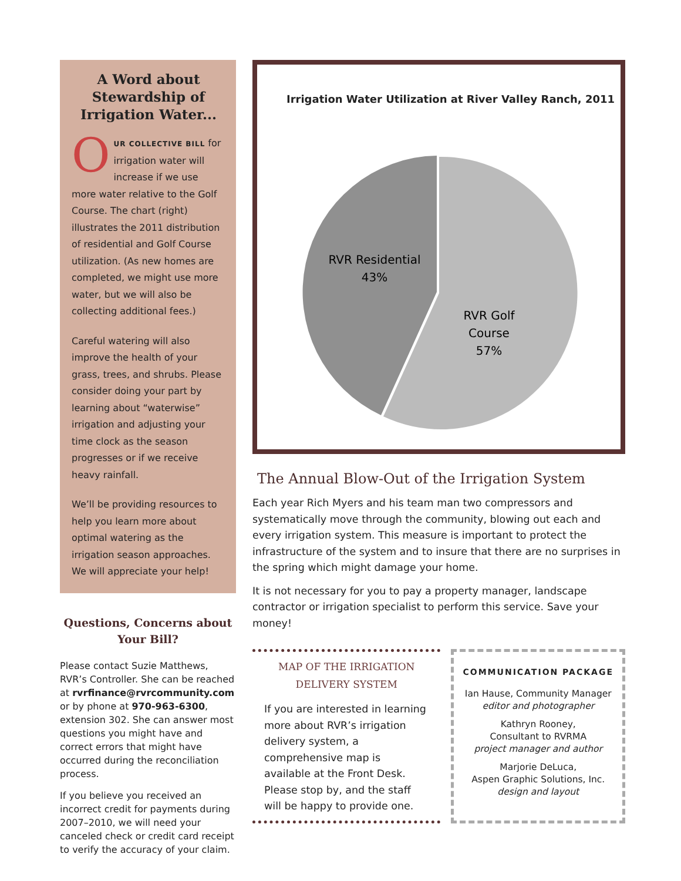A Word about Stewardship of Irrigation Water...
OUR COLLECTIVE BILL for irrigation water will increase if we use more water relative to the Golf Course. The chart (right) illustrates the 2011 distribution of residential and Golf Course utilization. (As new homes are completed, we might use more water, but we will also be collecting additional fees.)
Careful watering will also improve the health of your grass, trees, and shrubs. Please consider doing your part by learning about “waterwise” irrigation and adjusting your time clock as the season progresses or if we receive heavy rainfall.
We’ll be providing resources to help you learn more about optimal watering as the irrigation season approaches. We will appreciate your help!
Questions, Concerns about Your Bill?
Please contact Suzie Matthews, RVR’s Controller. She can be reached at rvrfinance@rvrcommunity.com or by phone at 970-963-6300, extension 302. She can answer most questions you might have and correct errors that might have occurred during the reconciliation process.
If you believe you received an incorrect credit for payments during 2007–2010, we will need your canceled check or credit card receipt to verify the accuracy of your claim.
Irrigation Water Utilization at River Valley Ranch, 2011
RVR Residential
43%
RVR Golf
Course
57%
The Annual Blow-Out of the Irrigation System
Each year Rich Myers and his team man two compressors and systematically move through the community, blowing out each and every irrigation system. This measure is important to protect the infrastructure of the system and to insure that there are no surprises in the spring which might damage your home.
It is not necessary for you to pay a property manager, landscape contractor or irrigation specialist to perform this service. Save your money!
MAP OF THE IRRIGATION DELIVERY SYSTEM
If you are interested in learning more about RVR’s irrigation delivery system, a comprehensive map is available at the Front Desk. Please stop by, and the staff will be happy to provide one.
COMMUNICATION PACKAGE
Ian Hause, Community Manager
editor and photographer
Kathryn Rooney,
Consultant to RVRMA
project manager and author
Marjorie DeLuca,
Aspen Graphic Solutions, Inc.
design and layout